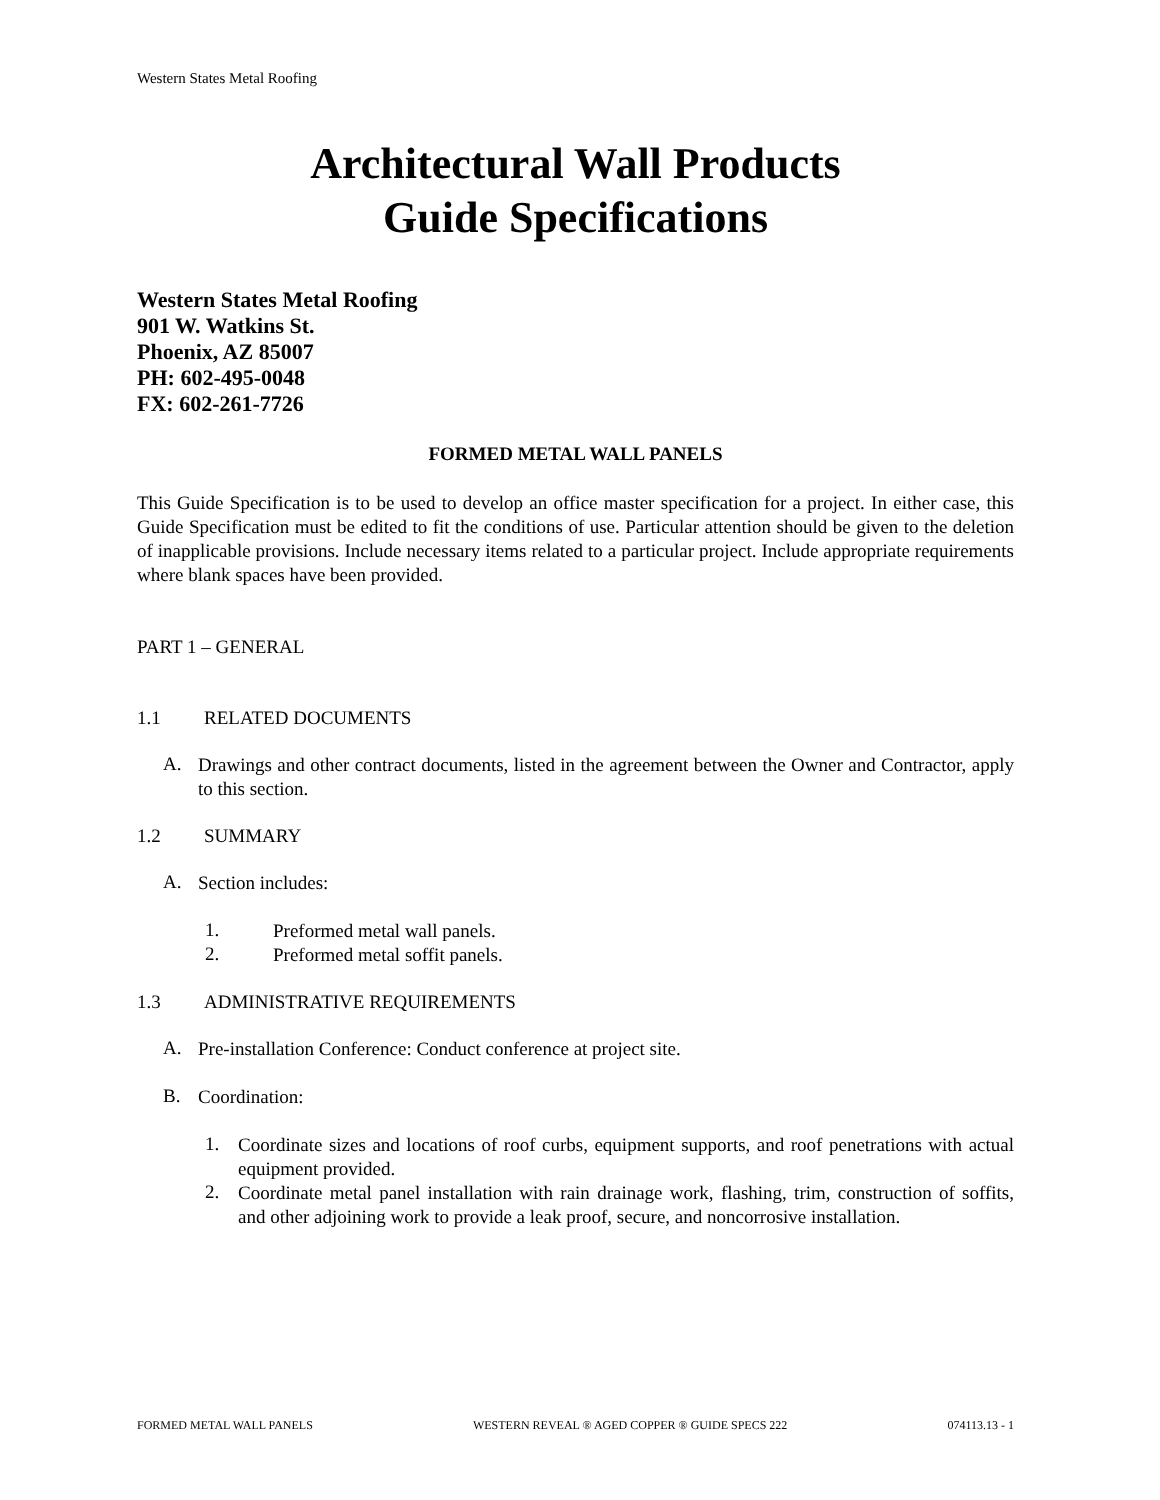Western States Metal Roofing
Architectural Wall Products
Guide Specifications
Western States Metal Roofing
901 W. Watkins St.
Phoenix, AZ 85007
PH: 602-495-0048
FX: 602-261-7726
FORMED METAL WALL PANELS
This Guide Specification is to be used to develop an office master specification for a project. In either case, this Guide Specification must be edited to fit the conditions of use. Particular attention should be given to the deletion of inapplicable provisions. Include necessary items related to a particular project. Include appropriate requirements where blank spaces have been provided.
PART 1 – GENERAL
1.1 RELATED DOCUMENTS
A.
Drawings and other contract documents, listed in the agreement between the Owner and Contractor, apply to this section.
1.2 SUMMARY
A.
Section includes:
1.
Preformed metal wall panels.
2.
Preformed metal soffit panels.
1.3 ADMINISTRATIVE REQUIREMENTS
A.
Pre-installation Conference: Conduct conference at project site.
B.
Coordination:
1.
Coordinate sizes and locations of roof curbs, equipment supports, and roof penetrations with actual equipment provided.
2.
Coordinate metal panel installation with rain drainage work, flashing, trim, construction of soffits, and other adjoining work to provide a leak proof, secure, and noncorrosive installation.
FORMED METAL WALL PANELS WESTERN REVEAL ® AGED COPPER ® GUIDE SPECS 222 074113.13 - 1